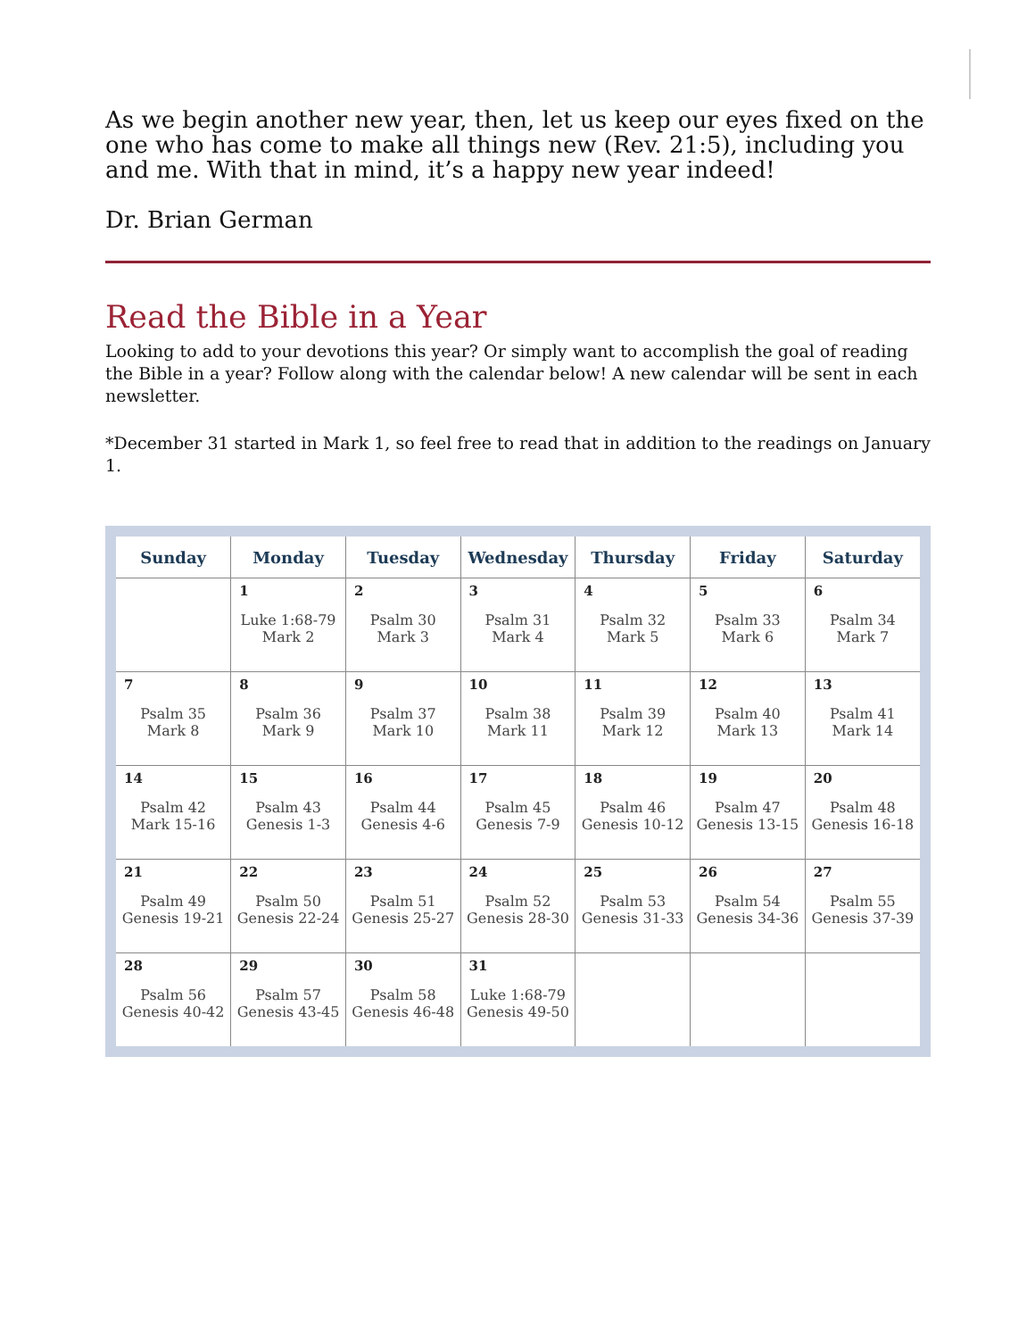As we begin another new year, then, let us keep our eyes fixed on the one who has come to make all things new (Rev. 21:5), including you and me. With that in mind, it’s a happy new year indeed!
Dr. Brian German
Read the Bible in a Year
Looking to add to your devotions this year? Or simply want to accomplish the goal of reading the Bible in a year? Follow along with the calendar below! A new calendar will be sent in each newsletter.
*December 31 started in Mark 1, so feel free to read that in addition to the readings on January 1.
| Sunday | Monday | Tuesday | Wednesday | Thursday | Friday | Saturday |
| --- | --- | --- | --- | --- | --- | --- |
| | 1 Luke 1:68-79 Mark 2 | 2 Psalm 30 Mark 3 | 3 Psalm 31 Mark 4 | 4 Psalm 32 Mark 5 | 5 Psalm 33 Mark 6 | 6 Psalm 34 Mark 7 |
| 7 Psalm 35 Mark 8 | 8 Psalm 36 Mark 9 | 9 Psalm 37 Mark 10 | 10 Psalm 38 Mark 11 | 11 Psalm 39 Mark 12 | 12 Psalm 40 Mark 13 | 13 Psalm 41 Mark 14 |
| 14 Psalm 42 Mark 15-16 | 15 Psalm 43 Genesis 1-3 | 16 Psalm 44 Genesis 4-6 | 17 Psalm 45 Genesis 7-9 | 18 Psalm 46 Genesis 10-12 | 19 Psalm 47 Genesis 13-15 | 20 Psalm 48 Genesis 16-18 |
| 21 Psalm 49 Genesis 19-21 | 22 Psalm 50 Genesis 22-24 | 23 Psalm 51 Genesis 25-27 | 24 Psalm 52 Genesis 28-30 | 25 Psalm 53 Genesis 31-33 | 26 Psalm 54 Genesis 34-36 | 27 Psalm 55 Genesis 37-39 |
| 28 Psalm 56 Genesis 40-42 | 29 Psalm 57 Genesis 43-45 | 30 Psalm 58 Genesis 46-48 | 31 Luke 1:68-79 Genesis 49-50 | | | |